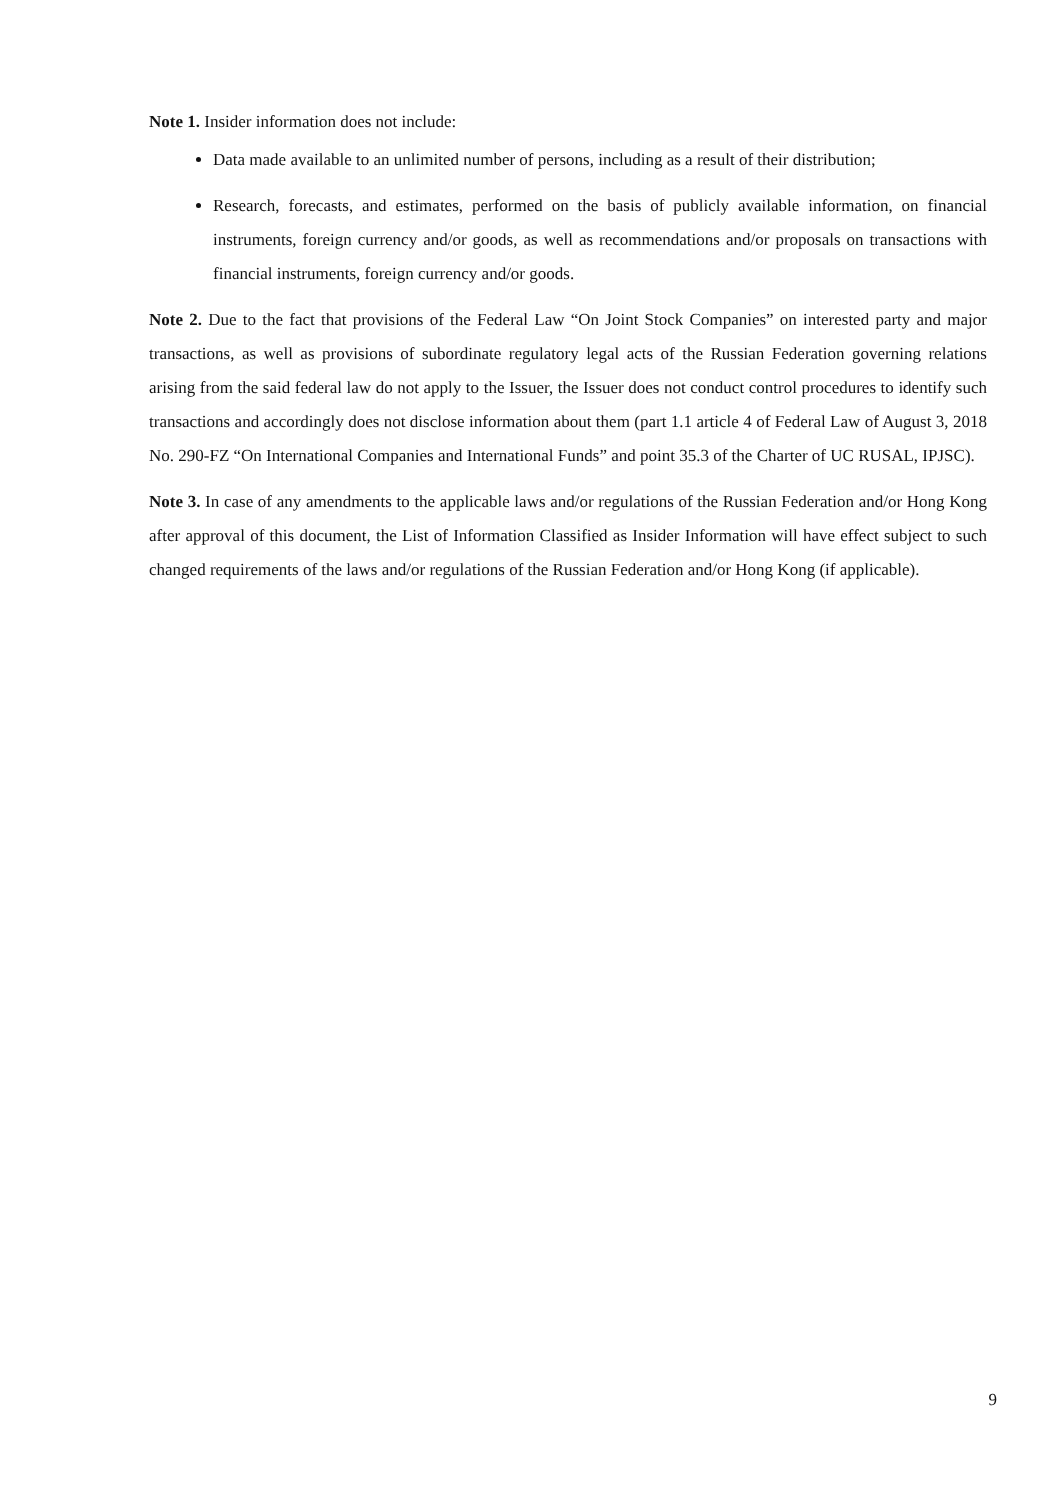Note 1. Insider information does not include:
Data made available to an unlimited number of persons, including as a result of their distribution;
Research, forecasts, and estimates, performed on the basis of publicly available information, on financial instruments, foreign currency and/or goods, as well as recommendations and/or proposals on transactions with financial instruments, foreign currency and/or goods.
Note 2. Due to the fact that provisions of the Federal Law “On Joint Stock Companies” on interested party and major transactions, as well as provisions of subordinate regulatory legal acts of the Russian Federation governing relations arising from the said federal law do not apply to the Issuer, the Issuer does not conduct control procedures to identify such transactions and accordingly does not disclose information about them (part 1.1 article 4 of Federal Law of August 3, 2018 No. 290-FZ “On International Companies and International Funds” and point 35.3 of the Charter of UC RUSAL, IPJSC).
Note 3. In case of any amendments to the applicable laws and/or regulations of the Russian Federation and/or Hong Kong after approval of this document, the List of Information Classified as Insider Information will have effect subject to such changed requirements of the laws and/or regulations of the Russian Federation and/or Hong Kong (if applicable).
9